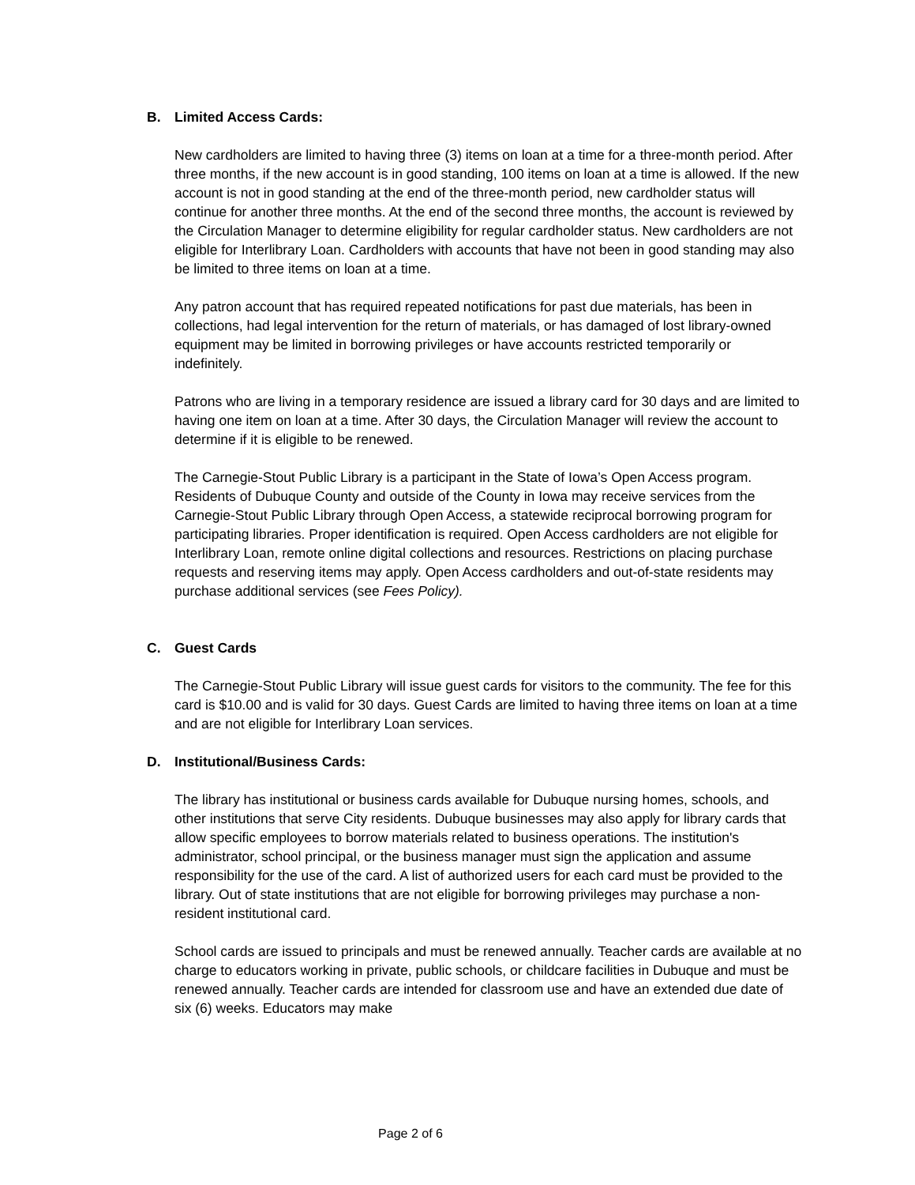B. Limited Access Cards:
New cardholders are limited to having three (3) items on loan at a time for a three-month period. After three months, if the new account is in good standing, 100 items on loan at a time is allowed. If the new account is not in good standing at the end of the three-month period, new cardholder status will continue for another three months. At the end of the second three months, the account is reviewed by the Circulation Manager to determine eligibility for regular cardholder status. New cardholders are not eligible for Interlibrary Loan. Cardholders with accounts that have not been in good standing may also be limited to three items on loan at a time.
Any patron account that has required repeated notifications for past due materials, has been in collections, had legal intervention for the return of materials, or has damaged of lost library-owned equipment may be limited in borrowing privileges or have accounts restricted temporarily or indefinitely.
Patrons who are living in a temporary residence are issued a library card for 30 days and are limited to having one item on loan at a time. After 30 days, the Circulation Manager will review the account to determine if it is eligible to be renewed.
The Carnegie-Stout Public Library is a participant in the State of Iowa’s Open Access program. Residents of Dubuque County and outside of the County in Iowa may receive services from the Carnegie-Stout Public Library through Open Access, a statewide reciprocal borrowing program for participating libraries. Proper identification is required. Open Access cardholders are not eligible for Interlibrary Loan, remote online digital collections and resources. Restrictions on placing purchase requests and reserving items may apply. Open Access cardholders and out-of-state residents may purchase additional services (see Fees Policy).
C. Guest Cards
The Carnegie-Stout Public Library will issue guest cards for visitors to the community. The fee for this card is $10.00 and is valid for 30 days. Guest Cards are limited to having three items on loan at a time and are not eligible for Interlibrary Loan services.
D. Institutional/Business Cards:
The library has institutional or business cards available for Dubuque nursing homes, schools, and other institutions that serve City residents. Dubuque businesses may also apply for library cards that allow specific employees to borrow materials related to business operations. The institution's administrator, school principal, or the business manager must sign the application and assume responsibility for the use of the card. A list of authorized users for each card must be provided to the library. Out of state institutions that are not eligible for borrowing privileges may purchase a non-resident institutional card.
School cards are issued to principals and must be renewed annually. Teacher cards are available at no charge to educators working in private, public schools, or childcare facilities in Dubuque and must be renewed annually. Teacher cards are intended for classroom use and have an extended due date of six (6) weeks. Educators may make
Page 2 of 6